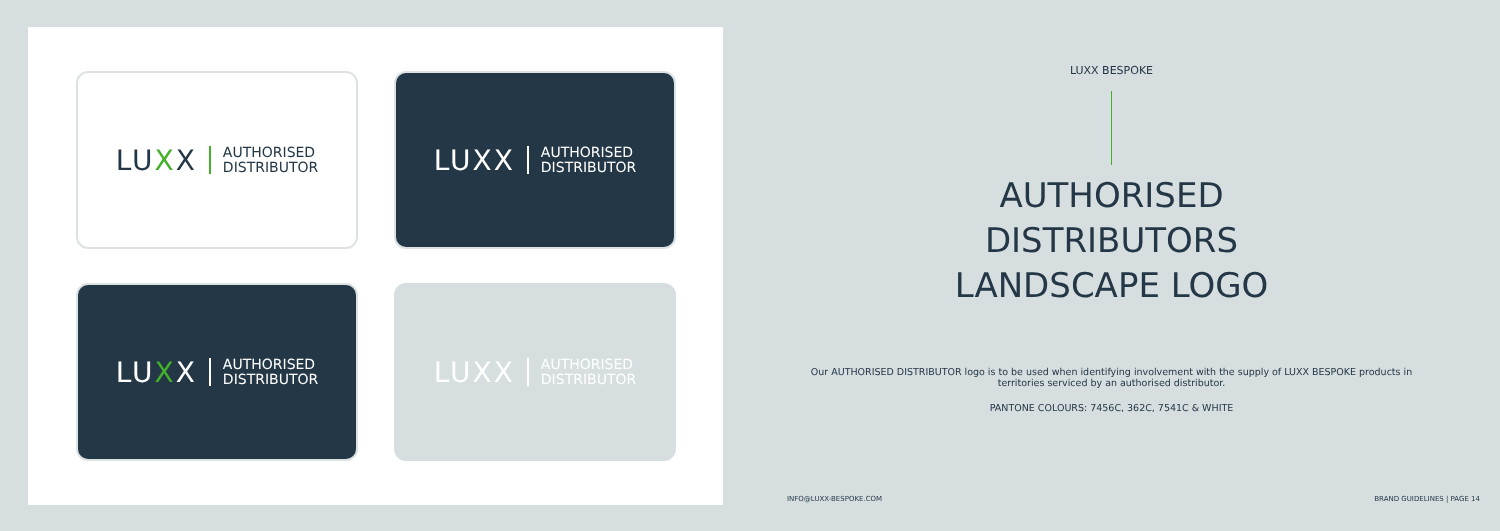LUXX AUTHORISED
DISTRIBUTOR
LUXX AUTHORISED
DISTRIBUTOR
LUXX AUTHORISED
DISTRIBUTOR
LUXX AUTHORISED
DISTRIBUTOR
LUXX BESPOKE
AUTHORISED
DISTRIBUTORS
LANDSCAPE LOGO
Our AUTHORISED DISTRIBUTOR logo is to be used when identifying involvement with the supply of LUXX BESPOKE products in territories serviced by an authorised distributor.
PANTONE COLOURS: 7456C, 362C, 7541C & WHITE
INFO@LUXX-BESPOKE.COM BRAND GUIDELINES | PAGE 14